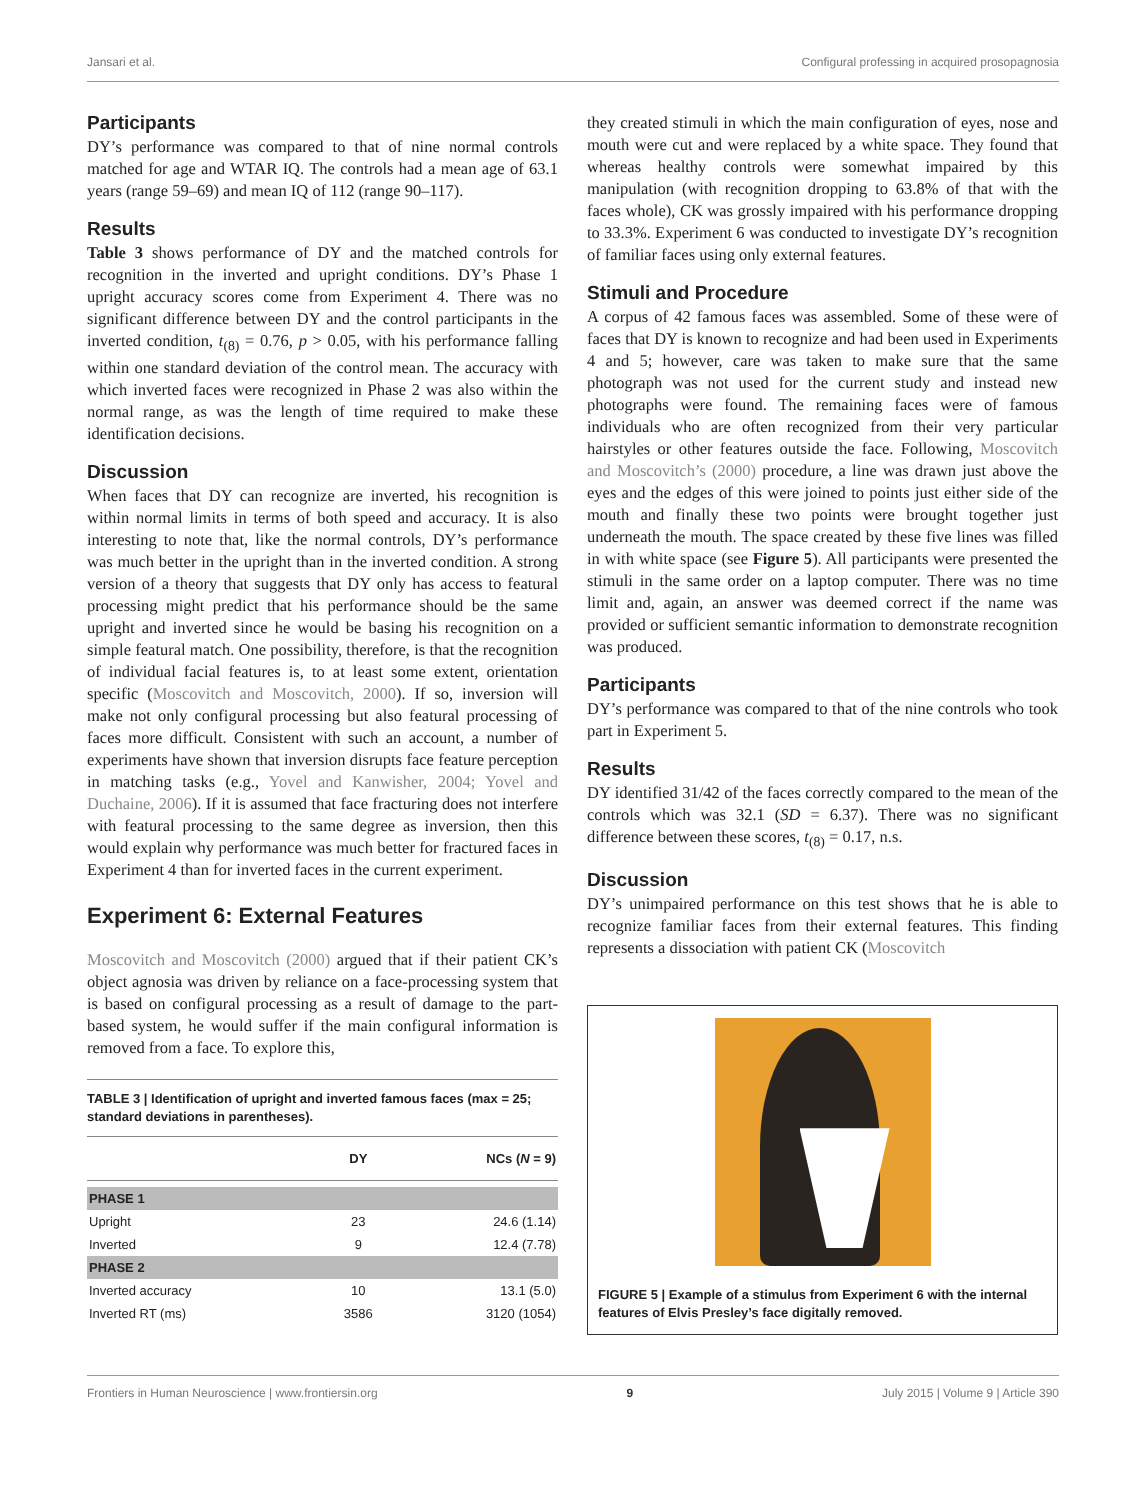Jansari et al. Configural professing in acquired prosopagnosia
Participants
DY’s performance was compared to that of nine normal controls matched for age and WTAR IQ. The controls had a mean age of 63.1 years (range 59–69) and mean IQ of 112 (range 90–117).
Results
Table 3 shows performance of DY and the matched controls for recognition in the inverted and upright conditions. DY’s Phase 1 upright accuracy scores come from Experiment 4. There was no significant difference between DY and the control participants in the inverted condition, t<sub>(8)</sub> = 0.76, p > 0.05, with his performance falling within one standard deviation of the control mean. The accuracy with which inverted faces were recognized in Phase 2 was also within the normal range, as was the length of time required to make these identification decisions.
Discussion
When faces that DY can recognize are inverted, his recognition is within normal limits in terms of both speed and accuracy. It is also interesting to note that, like the normal controls, DY’s performance was much better in the upright than in the inverted condition. A strong version of a theory that suggests that DY only has access to featural processing might predict that his performance should be the same upright and inverted since he would be basing his recognition on a simple featural match. One possibility, therefore, is that the recognition of individual facial features is, to at least some extent, orientation specific (Moscovitch and Moscovitch, 2000). If so, inversion will make not only configural processing but also featural processing of faces more difficult. Consistent with such an account, a number of experiments have shown that inversion disrupts face feature perception in matching tasks (e.g., Yovel and Kanwisher, 2004; Yovel and Duchaine, 2006). If it is assumed that face fracturing does not interfere with featural processing to the same degree as inversion, then this would explain why performance was much better for fractured faces in Experiment 4 than for inverted faces in the current experiment.
Experiment 6: External Features
Moscovitch and Moscovitch (2000) argued that if their patient CK’s object agnosia was driven by reliance on a face-processing system that is based on configural processing as a result of damage to the part-based system, he would suffer if the main configural information is removed from a face. To explore this,
TABLE 3 | Identification of upright and inverted famous faces (max = 25; standard deviations in parentheses).
| | DY | NCs ( N = 9) |
| --- | --- | --- |
| PHASE 1 | | |
| Upright | 23 | 24.6 (1.14) |
| Inverted | 9 | 12.4 (7.78) |
| PHASE 2 | | |
| Inverted accuracy | 10 | 13.1 (5.0) |
| Inverted RT (ms) | 3586 | 3120 (1054) |
they created stimuli in which the main configuration of eyes, nose and mouth were cut and were replaced by a white space. They found that whereas healthy controls were somewhat impaired by this manipulation (with recognition dropping to 63.8% of that with the faces whole), CK was grossly impaired with his performance dropping to 33.3%. Experiment 6 was conducted to investigate DY’s recognition of familiar faces using only external features.
Stimuli and Procedure
A corpus of 42 famous faces was assembled. Some of these were of faces that DY is known to recognize and had been used in Experiments 4 and 5; however, care was taken to make sure that the same photograph was not used for the current study and instead new photographs were found. The remaining faces were of famous individuals who are often recognized from their very particular hairstyles or other features outside the face. Following, Moscovitch and Moscovitch’s (2000) procedure, a line was drawn just above the eyes and the edges of this were joined to points just either side of the mouth and finally these two points were brought together just underneath the mouth. The space created by these five lines was filled in with white space (see Figure 5). All participants were presented the stimuli in the same order on a laptop computer. There was no time limit and, again, an answer was deemed correct if the name was provided or sufficient semantic information to demonstrate recognition was produced.
Participants
DY’s performance was compared to that of the nine controls who took part in Experiment 5.
Results
DY identified 31/42 of the faces correctly compared to the mean of the controls which was 32.1 (SD = 6.37). There was no significant difference between these scores, t<sub>(8)</sub> = 0.17, n.s.
Discussion
DY’s unimpaired performance on this test shows that he is able to recognize familiar faces from their external features. This finding represents a dissociation with patient CK (Moscovitch
FIGURE 5 | Example of a stimulus from Experiment 6 with the internal features of Elvis Presley’s face digitally removed.
Frontiers in Human Neuroscience | www.frontiersin.org 9 July 2015 | Volume 9 | Article 390